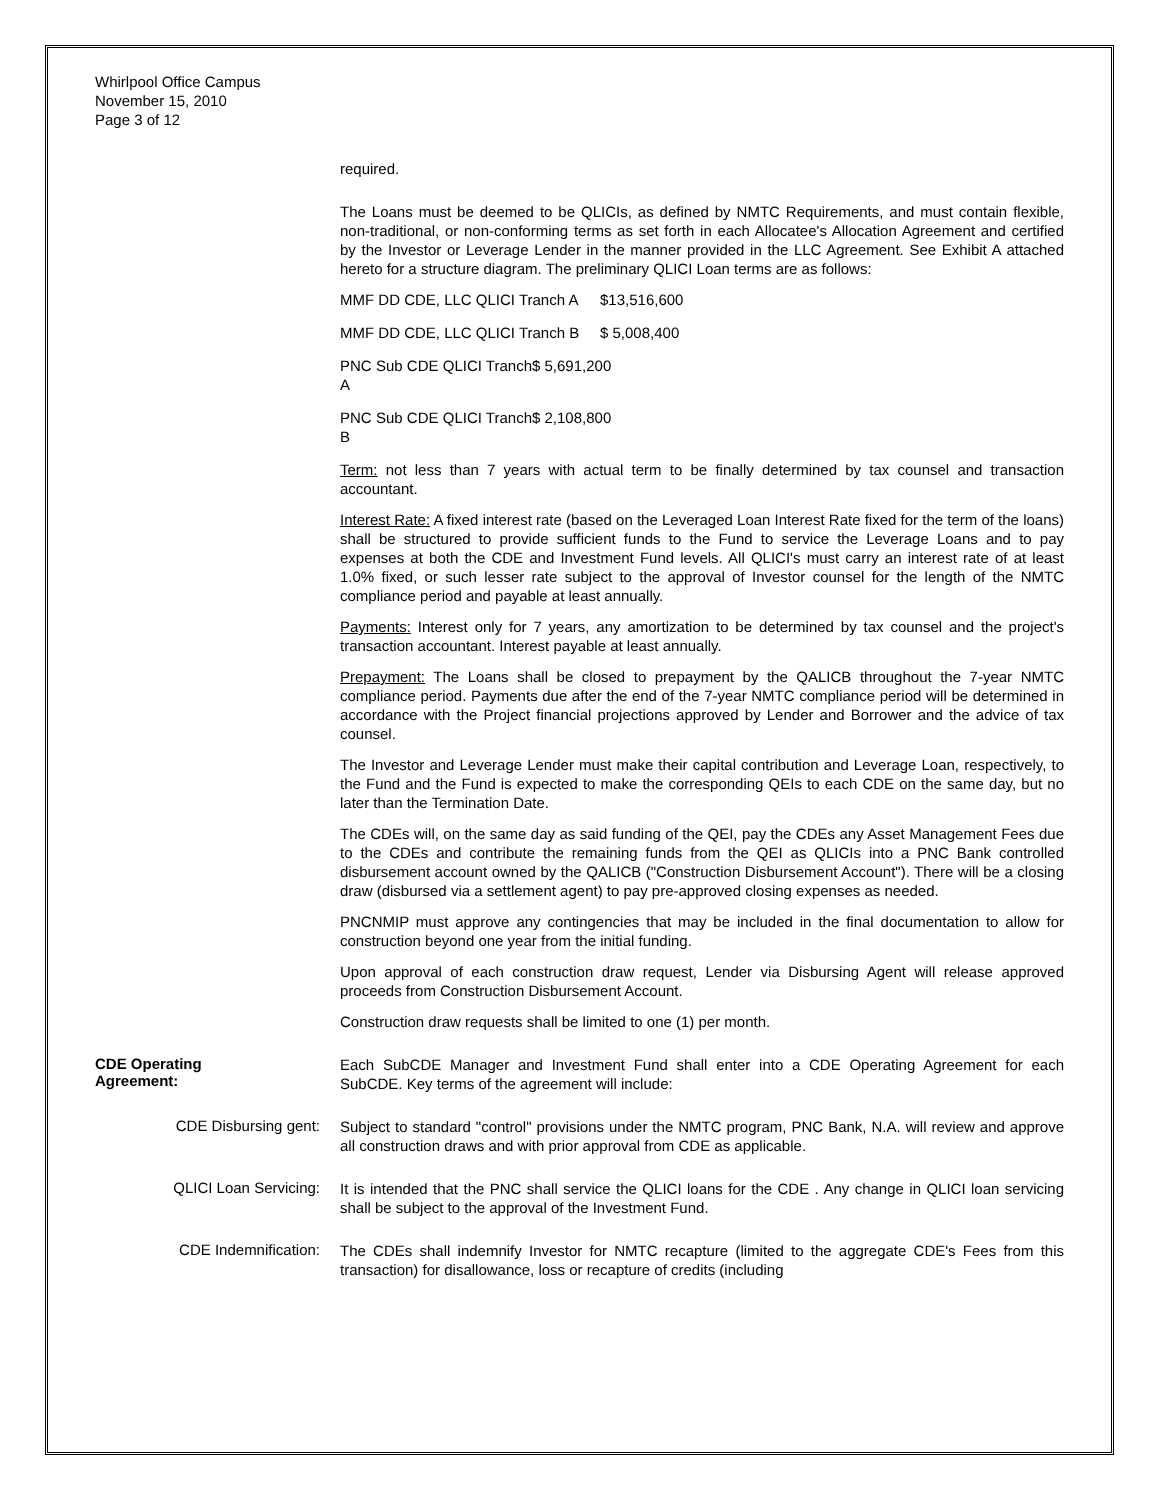Whirlpool Office Campus
November 15, 2010
Page 3 of 12
required.
The Loans must be deemed to be QLICIs, as defined by NMTC Requirements, and must contain flexible, non-traditional, or non-conforming terms as set forth in each Allocatee's Allocation Agreement and certified by the Investor or Leverage Lender in the manner provided in the LLC Agreement. See Exhibit A attached hereto for a structure diagram. The preliminary QLICI Loan terms are as follows:
MMF DD CDE, LLC QLICI Tranch A $13,516,600
MMF DD CDE, LLC QLICI Tranch B $ 5,008,400
PNC Sub CDE QLICI Tranch A $ 5,691,200
PNC Sub CDE QLICI Tranch B $ 2,108,800
Term: not less than 7 years with actual term to be finally determined by tax counsel and transaction accountant.
Interest Rate: A fixed interest rate (based on the Leveraged Loan Interest Rate fixed for the term of the loans) shall be structured to provide sufficient funds to the Fund to service the Leverage Loans and to pay expenses at both the CDE and Investment Fund levels. All QLICI's must carry an interest rate of at least 1.0% fixed, or such lesser rate subject to the approval of Investor counsel for the length of the NMTC compliance period and payable at least annually.
Payments: Interest only for 7 years, any amortization to be determined by tax counsel and the project's transaction accountant. Interest payable at least annually.
Prepayment: The Loans shall be closed to prepayment by the QALICB throughout the 7-year NMTC compliance period. Payments due after the end of the 7-year NMTC compliance period will be determined in accordance with the Project financial projections approved by Lender and Borrower and the advice of tax counsel.
The Investor and Leverage Lender must make their capital contribution and Leverage Loan, respectively, to the Fund and the Fund is expected to make the corresponding QEIs to each CDE on the same day, but no later than the Termination Date.
The CDEs will, on the same day as said funding of the QEI, pay the CDEs any Asset Management Fees due to the CDEs and contribute the remaining funds from the QEI as QLICIs into a PNC Bank controlled disbursement account owned by the QALICB ("Construction Disbursement Account"). There will be a closing draw (disbursed via a settlement agent) to pay pre-approved closing expenses as needed.
PNCNMIP must approve any contingencies that may be included in the final documentation to allow for construction beyond one year from the initial funding.
Upon approval of each construction draw request, Lender via Disbursing Agent will release approved proceeds from Construction Disbursement Account.
Construction draw requests shall be limited to one (1) per month.
CDE Operating
Agreement:
Each SubCDE Manager and Investment Fund shall enter into a CDE Operating Agreement for each SubCDE. Key terms of the agreement will include:
CDE Disbursing gent:
Subject to standard "control" provisions under the NMTC program, PNC Bank, N.A. will review and approve all construction draws and with prior approval from CDE as applicable.
QLICI Loan Servicing:
It is intended that the PNC shall service the QLICI loans for the CDE . Any change in QLICI loan servicing shall be subject to the approval of the Investment Fund.
CDE Indemnification:
The CDEs shall indemnify Investor for NMTC recapture (limited to the aggregate CDE's Fees from this transaction) for disallowance, loss or recapture of credits (including